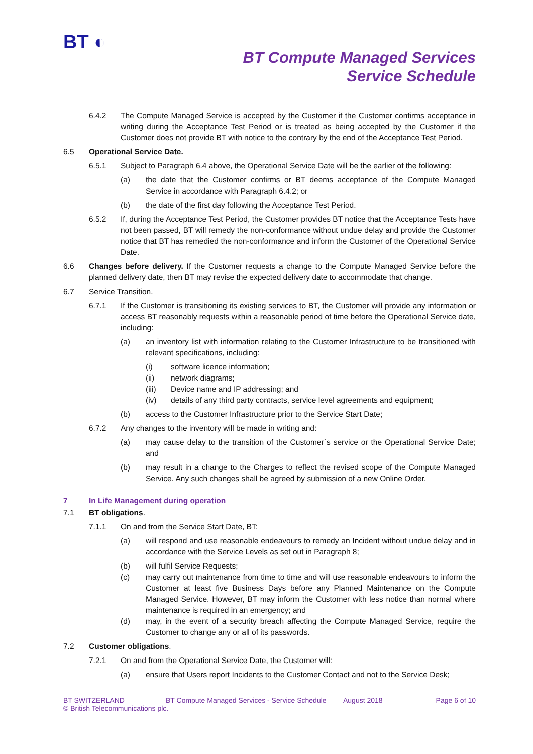BT ◐
BT Compute Managed Services
Service Schedule
6.4.2 The Compute Managed Service is accepted by the Customer if the Customer confirms acceptance in writing during the Acceptance Test Period or is treated as being accepted by the Customer if the Customer does not provide BT with notice to the contrary by the end of the Acceptance Test Period.
6.5 Operational Service Date.
6.5.1 Subject to Paragraph 6.4 above, the Operational Service Date will be the earlier of the following:
(a) the date that the Customer confirms or BT deems acceptance of the Compute Managed Service in accordance with Paragraph 6.4.2; or
(b) the date of the first day following the Acceptance Test Period.
6.5.2 If, during the Acceptance Test Period, the Customer provides BT notice that the Acceptance Tests have not been passed, BT will remedy the non-conformance without undue delay and provide the Customer notice that BT has remedied the non-conformance and inform the Customer of the Operational Service Date.
6.6 Changes before delivery. If the Customer requests a change to the Compute Managed Service before the planned delivery date, then BT may revise the expected delivery date to accommodate that change.
6.7 Service Transition.
6.7.1 If the Customer is transitioning its existing services to BT, the Customer will provide any information or access BT reasonably requests within a reasonable period of time before the Operational Service date, including:
(a) an inventory list with information relating to the Customer Infrastructure to be transitioned with relevant specifications, including:
(i) software licence information;
(ii) network diagrams;
(iii) Device name and IP addressing; and
(iv) details of any third party contracts, service level agreements and equipment;
(b) access to the Customer Infrastructure prior to the Service Start Date;
6.7.2 Any changes to the inventory will be made in writing and:
(a) may cause delay to the transition of the Customer´s service or the Operational Service Date; and
(b) may result in a change to the Charges to reflect the revised scope of the Compute Managed Service. Any such changes shall be agreed by submission of a new Online Order.
7 In Life Management during operation
7.1 BT obligations.
7.1.1 On and from the Service Start Date, BT:
(a) will respond and use reasonable endeavours to remedy an Incident without undue delay and in accordance with the Service Levels as set out in Paragraph 8;
(b) will fulfil Service Requests;
(c) may carry out maintenance from time to time and will use reasonable endeavours to inform the Customer at least five Business Days before any Planned Maintenance on the Compute Managed Service. However, BT may inform the Customer with less notice than normal where maintenance is required in an emergency; and
(d) may, in the event of a security breach affecting the Compute Managed Service, require the Customer to change any or all of its passwords.
7.2 Customer obligations.
7.2.1 On and from the Operational Service Date, the Customer will:
(a) ensure that Users report Incidents to the Customer Contact and not to the Service Desk;
BT SWITZERLAND BT Compute Managed Services - Service Schedule August 2018 Page 6 of 10 © British Telecommunications plc.